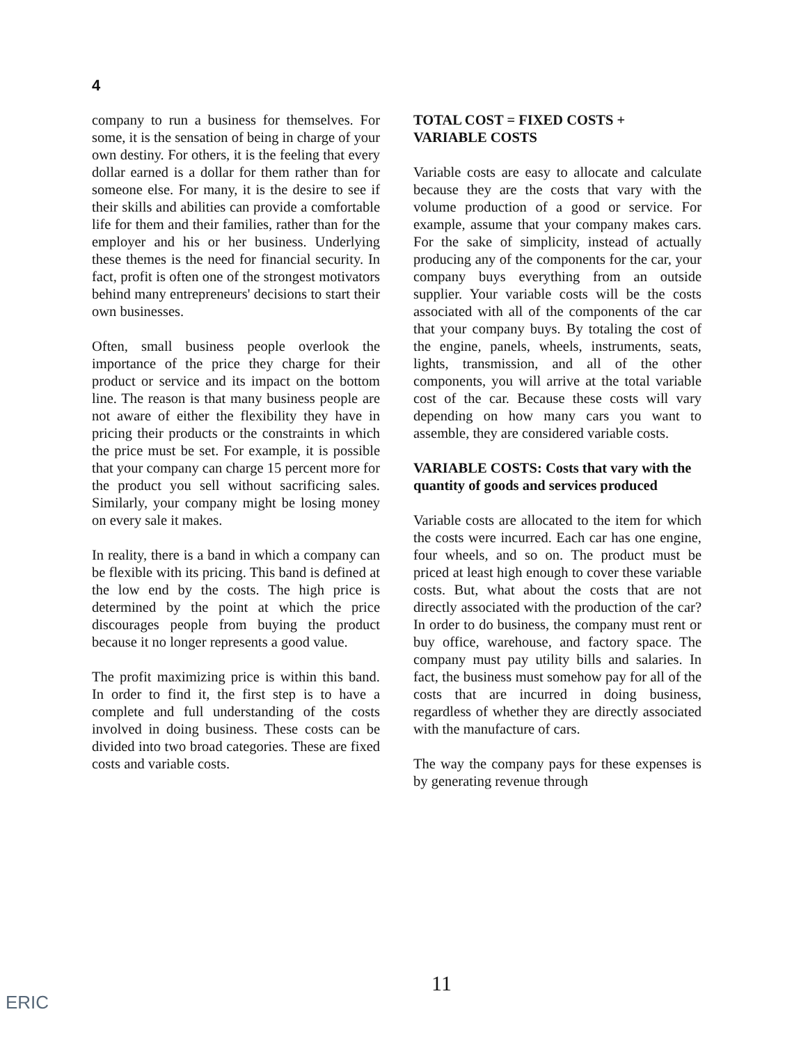4
company to run a business for themselves. For some, it is the sensation of being in charge of your own destiny. For others, it is the feeling that every dollar earned is a dollar for them rather than for someone else. For many, it is the desire to see if their skills and abilities can provide a comfortable life for them and their families, rather than for the employer and his or her business. Underlying these themes is the need for financial security. In fact, profit is often one of the strongest motivators behind many entrepreneurs' decisions to start their own businesses.
Often, small business people overlook the importance of the price they charge for their product or service and its impact on the bottom line. The reason is that many business people are not aware of either the flexibility they have in pricing their products or the constraints in which the price must be set. For example, it is possible that your company can charge 15 percent more for the product you sell without sacrificing sales. Similarly, your company might be losing money on every sale it makes.
In reality, there is a band in which a company can be flexible with its pricing. This band is defined at the low end by the costs. The high price is determined by the point at which the price discourages people from buying the product because it no longer represents a good value.
The profit maximizing price is within this band. In order to find it, the first step is to have a complete and full understanding of the costs involved in doing business. These costs can be divided into two broad categories. These are fixed costs and variable costs.
TOTAL COST = FIXED COSTS + VARIABLE COSTS
Variable costs are easy to allocate and calculate because they are the costs that vary with the volume production of a good or service. For example, assume that your company makes cars. For the sake of simplicity, instead of actually producing any of the components for the car, your company buys everything from an outside supplier. Your variable costs will be the costs associated with all of the components of the car that your company buys. By totaling the cost of the engine, panels, wheels, instruments, seats, lights, transmission, and all of the other components, you will arrive at the total variable cost of the car. Because these costs will vary depending on how many cars you want to assemble, they are considered variable costs.
VARIABLE COSTS: Costs that vary with the quantity of goods and services produced
Variable costs are allocated to the item for which the costs were incurred. Each car has one engine, four wheels, and so on. The product must be priced at least high enough to cover these variable costs. But, what about the costs that are not directly associated with the production of the car? In order to do business, the company must rent or buy office, warehouse, and factory space. The company must pay utility bills and salaries. In fact, the business must somehow pay for all of the costs that are incurred in doing business, regardless of whether they are directly associated with the manufacture of cars.
The way the company pays for these expenses is by generating revenue through
11
ERIC